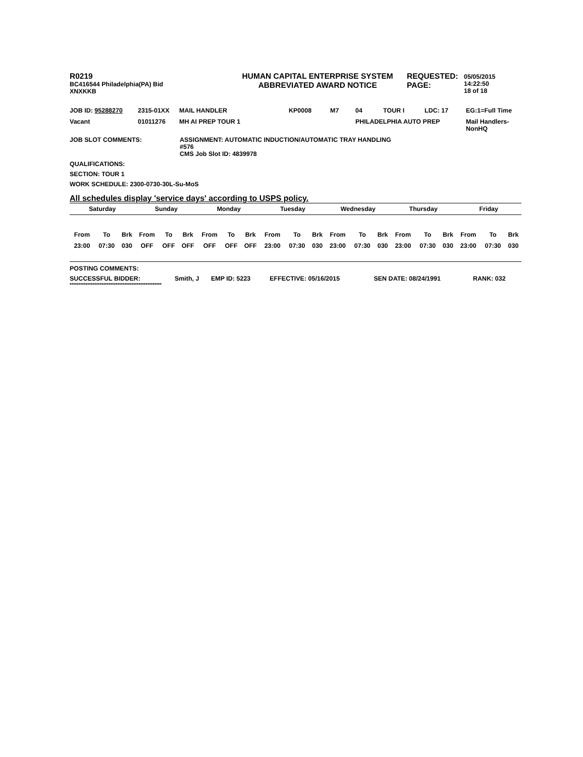R0219
BC416544 Philadelphia(PA) Bid
XNXKKB
HUMAN CAPITAL ENTERPRISE SYSTEM
ABBREVIATED AWARD NOTICE
REQUESTED:
PAGE:
05/05/2015 14:22:50
18 of 18
| JOB ID: 95288270 | 2315-01XX | MAIL HANDLER | KP0008 | M7 | 04 | TOUR I | LDC: 17 | EG:1=Full Time |
| Vacant | 01011276 | MH AI PREP TOUR 1 | | | PHILADELPHIA AUTO PREP | | | Mail Handlers- NonHQ |
| JOB SLOT COMMENTS: | ASSIGNMENT: AUTOMATIC INDUCTION/AUTOMATIC TRAY HANDLING #576 CMS Job Slot ID: 4839978 |
QUALIFICATIONS:
SECTION: TOUR 1
WORK SCHEDULE: 2300-0730-30L-Su-MoS
All schedules display 'service days' according to USPS policy.
| Saturday | | | Sunday | | | Monday | | | Tuesday | | | Wednesday | | | Thursday | | | Friday | | |
| --- | --- | --- | --- | --- | --- | --- | --- | --- | --- | --- | --- | --- | --- | --- | --- | --- | --- | --- | --- | --- |
| From | To | Brk | From | To | Brk | From | To | Brk | From | To | Brk | From | To | Brk | From | To | Brk | From | To | Brk |
| 23:00 | 07:30 | 030 | OFF | OFF | OFF | OFF | OFF | OFF | 23:00 | 07:30 | 030 | 23:00 | 07:30 | 030 | 23:00 | 07:30 | 030 | 23:00 | 07:30 | 030 |
POSTING COMMENTS:
| SUCCESSFUL BIDDER: | Smith, J | EMP ID: 5223 | EFFECTIVE: 05/16/2015 | SEN DATE: 08/24/1991 | RANK: 032 |
****************************************************